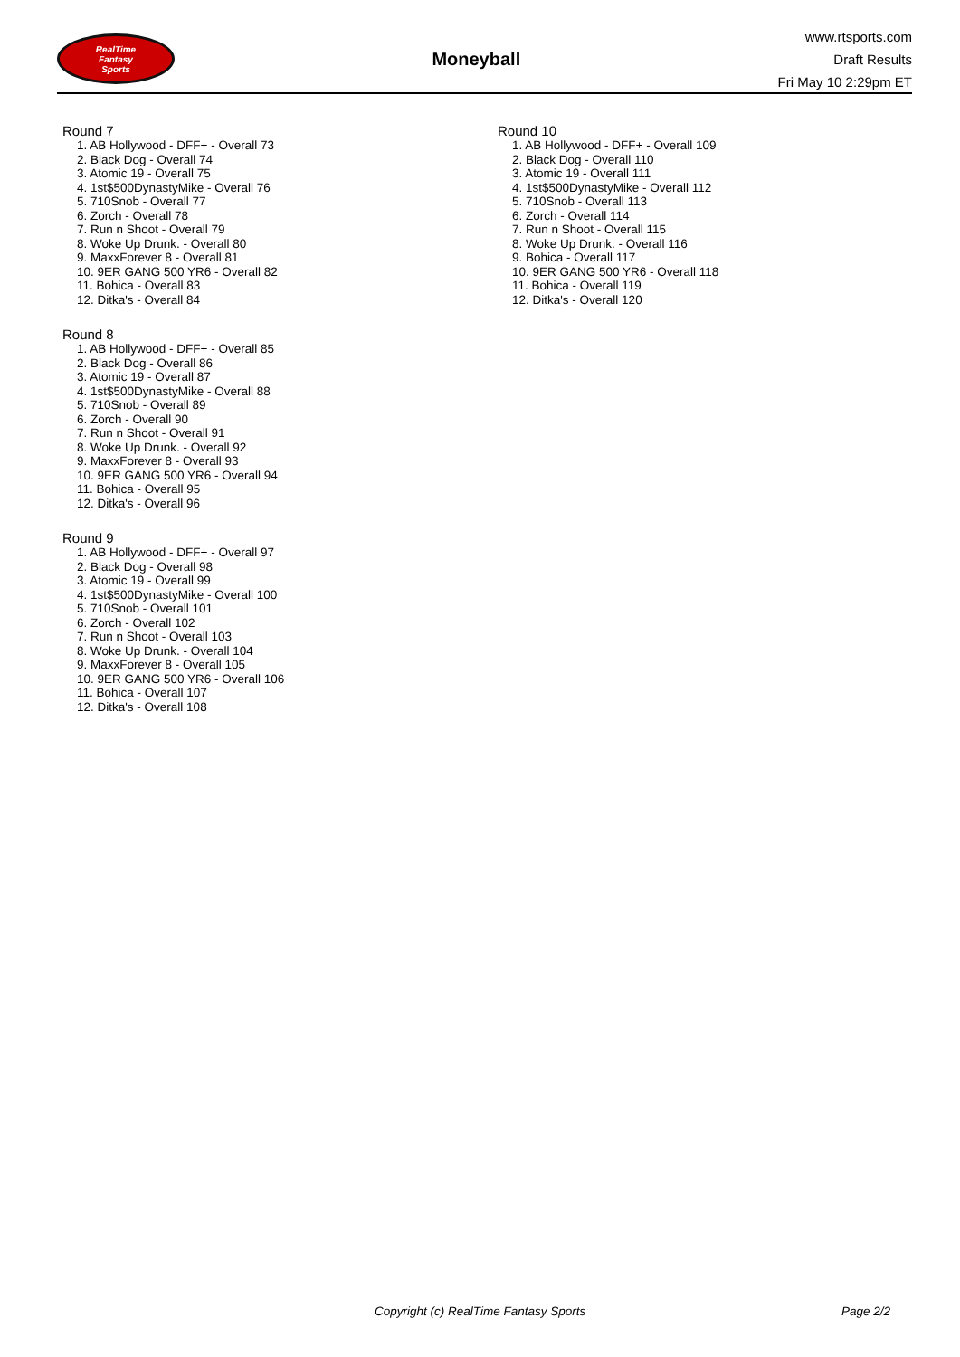RealTime
Fantasy
Sports
Moneyball
www.rtsports.com
Draft Results
Fri May 10 2:29pm ET
Round 7
1. AB Hollywood - DFF+ - Overall 73
2. Black Dog - Overall 74
3. Atomic 19 - Overall 75
4. 1st$500DynastyMike - Overall 76
5. 710Snob - Overall 77
6. Zorch - Overall 78
7. Run n Shoot - Overall 79
8. Woke Up Drunk. - Overall 80
9. MaxxForever 8 - Overall 81
10. 9ER GANG 500 YR6 - Overall 82
11. Bohica - Overall 83
12. Ditka's - Overall 84
Round 8
1. AB Hollywood - DFF+ - Overall 85
2. Black Dog - Overall 86
3. Atomic 19 - Overall 87
4. 1st$500DynastyMike - Overall 88
5. 710Snob - Overall 89
6. Zorch - Overall 90
7. Run n Shoot - Overall 91
8. Woke Up Drunk. - Overall 92
9. MaxxForever 8 - Overall 93
10. 9ER GANG 500 YR6 - Overall 94
11. Bohica - Overall 95
12. Ditka's - Overall 96
Round 9
1. AB Hollywood - DFF+ - Overall 97
2. Black Dog - Overall 98
3. Atomic 19 - Overall 99
4. 1st$500DynastyMike - Overall 100
5. 710Snob - Overall 101
6. Zorch - Overall 102
7. Run n Shoot - Overall 103
8. Woke Up Drunk. - Overall 104
9. MaxxForever 8 - Overall 105
10. 9ER GANG 500 YR6 - Overall 106
11. Bohica - Overall 107
12. Ditka's - Overall 108
Round 10
1. AB Hollywood - DFF+ - Overall 109
2. Black Dog - Overall 110
3. Atomic 19 - Overall 111
4. 1st$500DynastyMike - Overall 112
5. 710Snob - Overall 113
6. Zorch - Overall 114
7. Run n Shoot - Overall 115
8. Woke Up Drunk. - Overall 116
9. Bohica - Overall 117
10. 9ER GANG 500 YR6 - Overall 118
11. Bohica - Overall 119
12. Ditka's - Overall 120
Copyright (c) RealTime Fantasy Sports Page 2/2